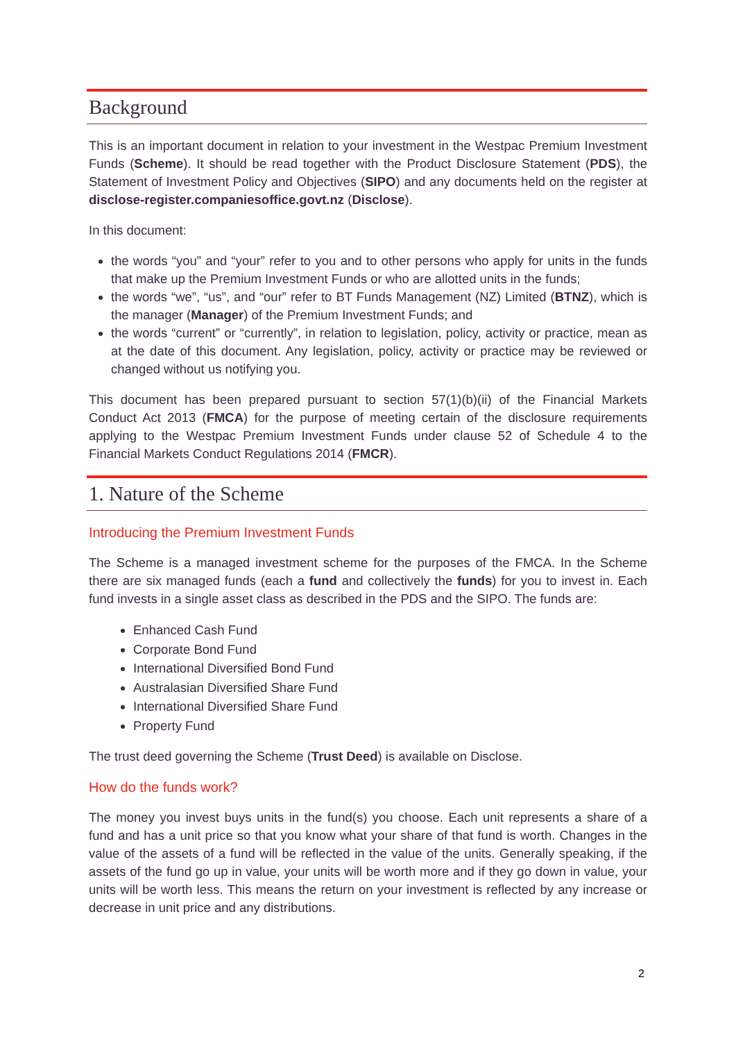Background
This is an important document in relation to your investment in the Westpac Premium Investment Funds (Scheme). It should be read together with the Product Disclosure Statement (PDS), the Statement of Investment Policy and Objectives (SIPO) and any documents held on the register at disclose-register.companiesoffice.govt.nz (Disclose).
In this document:
the words “you” and “your” refer to you and to other persons who apply for units in the funds that make up the Premium Investment Funds or who are allotted units in the funds;
the words “we”, “us”, and “our” refer to BT Funds Management (NZ) Limited (BTNZ), which is the manager (Manager) of the Premium Investment Funds; and
the words “current” or “currently”, in relation to legislation, policy, activity or practice, mean as at the date of this document. Any legislation, policy, activity or practice may be reviewed or changed without us notifying you.
This document has been prepared pursuant to section 57(1)(b)(ii) of the Financial Markets Conduct Act 2013 (FMCA) for the purpose of meeting certain of the disclosure requirements applying to the Westpac Premium Investment Funds under clause 52 of Schedule 4 to the Financial Markets Conduct Regulations 2014 (FMCR).
1. Nature of the Scheme
Introducing the Premium Investment Funds
The Scheme is a managed investment scheme for the purposes of the FMCA. In the Scheme there are six managed funds (each a fund and collectively the funds) for you to invest in. Each fund invests in a single asset class as described in the PDS and the SIPO. The funds are:
Enhanced Cash Fund
Corporate Bond Fund
International Diversified Bond Fund
Australasian Diversified Share Fund
International Diversified Share Fund
Property Fund
The trust deed governing the Scheme (Trust Deed) is available on Disclose.
How do the funds work?
The money you invest buys units in the fund(s) you choose. Each unit represents a share of a fund and has a unit price so that you know what your share of that fund is worth. Changes in the value of the assets of a fund will be reflected in the value of the units. Generally speaking, if the assets of the fund go up in value, your units will be worth more and if they go down in value, your units will be worth less. This means the return on your investment is reflected by any increase or decrease in unit price and any distributions.
2